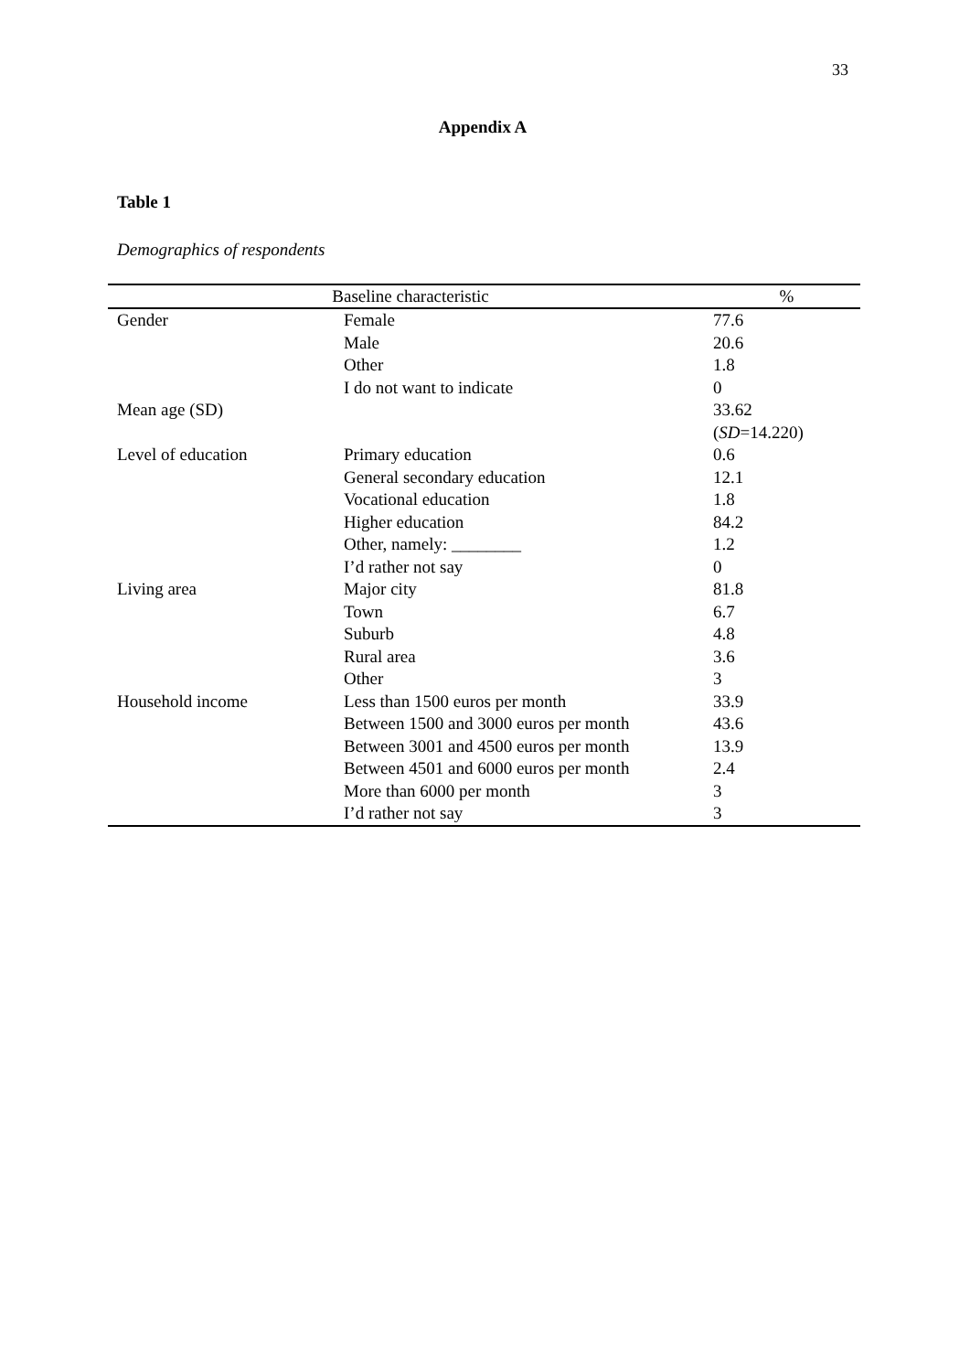33
Appendix A
Table 1
Demographics of respondents
| Baseline characteristic | | % |
| --- | --- | --- |
| Gender | Female | 77.6 |
| | Male | 20.6 |
| | Other | 1.8 |
| | I do not want to indicate | 0 |
| Mean age (SD) | | 33.62 ( SD =14.220) |
| Level of education | Primary education | 0.6 |
| | General secondary education | 12.1 |
| | Vocational education | 1.8 |
| | Higher education | 84.2 |
| | Other, namely: ________ | 1.2 |
| | I’d rather not say | 0 |
| Living area | Major city | 81.8 |
| | Town | 6.7 |
| | Suburb | 4.8 |
| | Rural area | 3.6 |
| | Other | 3 |
| Household income | Less than 1500 euros per month | 33.9 |
| | Between 1500 and 3000 euros per month | 43.6 |
| | Between 3001 and 4500 euros per month | 13.9 |
| | Between 4501 and 6000 euros per month | 2.4 |
| | More than 6000 per month | 3 |
| | I’d rather not say | 3 |